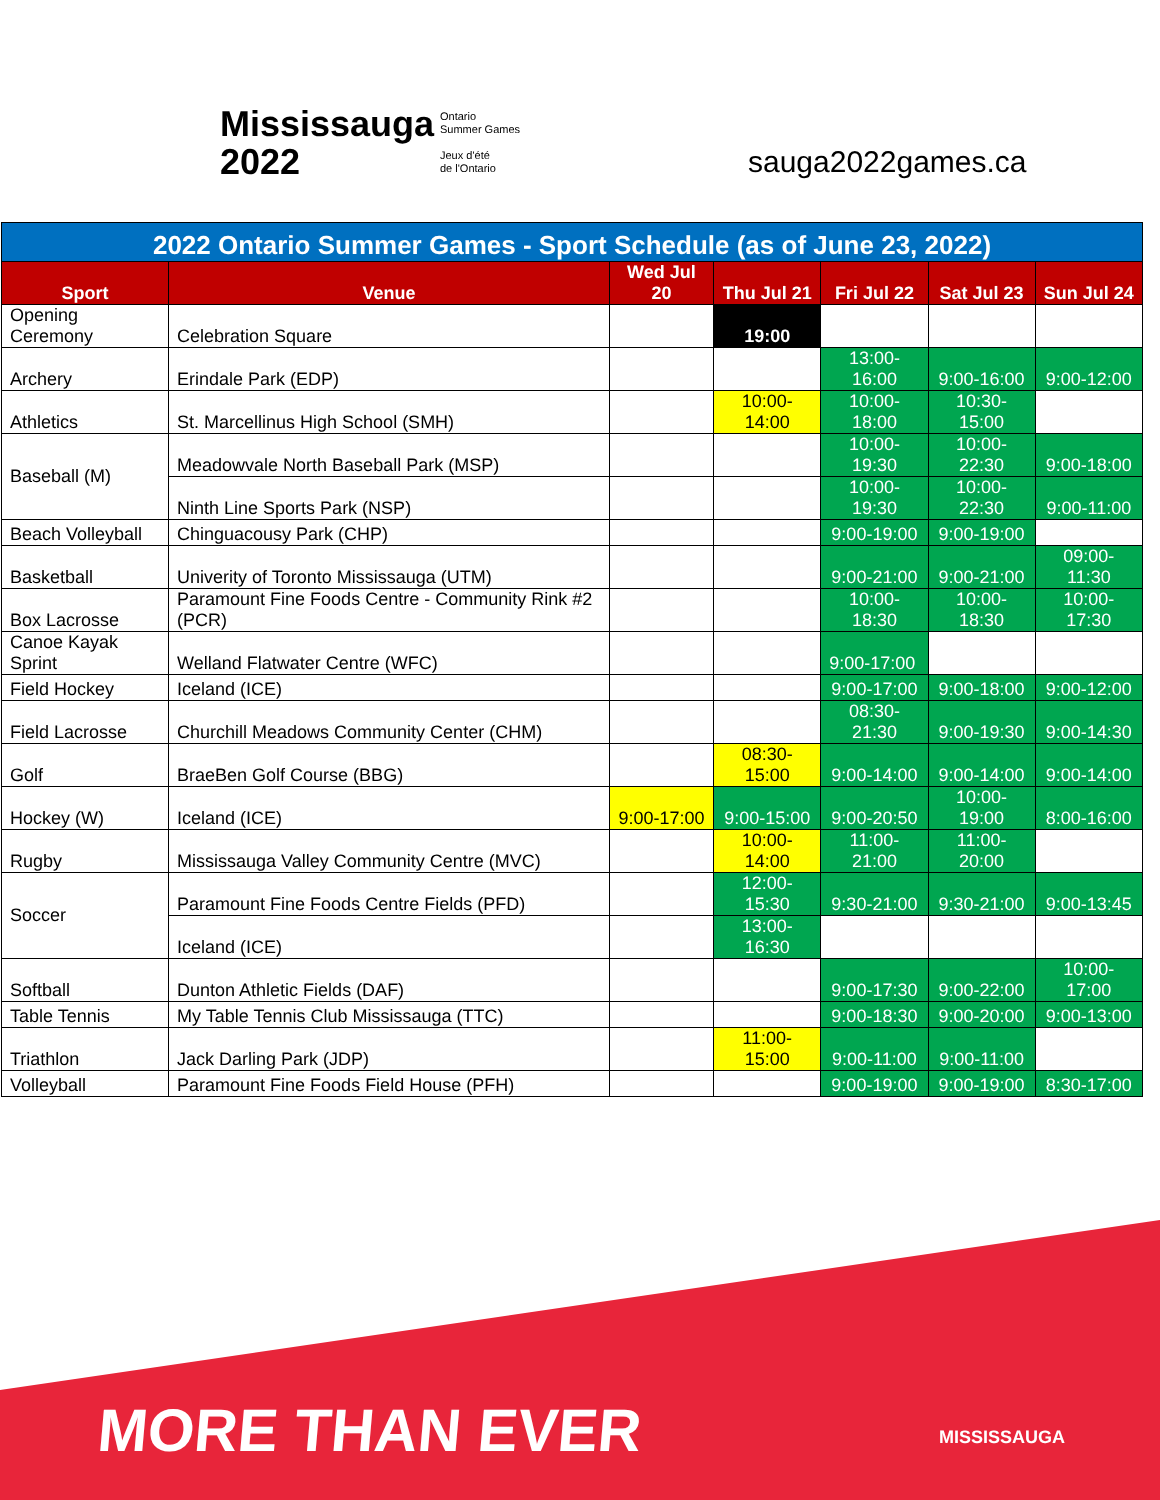Mississauga
2022
Ontario
Summer Games
Jeux d'été
de l'Ontario
sauga2022games.ca
| 2022 Ontario Summer Games - Sport Schedule (as of June 23, 2022) | | | | | | |
| --- | --- | --- | --- | --- | --- | --- |
| Sport | Venue | Wed Jul 20 | Thu Jul 21 | Fri Jul 22 | Sat Jul 23 | Sun Jul 24 |
| Opening Ceremony | Celebration Square | | 19:00 | | | |
| Archery | Erindale Park (EDP) | | | 13:00-16:00 | 9:00-16:00 | 9:00-12:00 |
| Athletics | St. Marcellinus High School (SMH) | | 10:00-14:00 | 10:00-18:00 | 10:30-15:00 | |
| Baseball (M) | Meadowvale North Baseball Park (MSP) | | | 10:00-19:30 | 10:00-22:30 | 9:00-18:00 |
| | Ninth Line Sports Park (NSP) | | | 10:00-19:30 | 10:00-22:30 | 9:00-11:00 |
| Beach Volleyball | Chinguacousy Park (CHP) | | | 9:00-19:00 | 9:00-19:00 | |
| Basketball | Univerity of Toronto Mississauga (UTM) | | | 9:00-21:00 | 9:00-21:00 | 09:00-11:30 |
| Box Lacrosse | Paramount Fine Foods Centre - Community Rink #2 (PCR) | | | 10:00-18:30 | 10:00-18:30 | 10:00-17:30 |
| Canoe Kayak Sprint | Welland Flatwater Centre (WFC) | | | 9:00-17:00 | | |
| Field Hockey | Iceland (ICE) | | | 9:00-17:00 | 9:00-18:00 | 9:00-12:00 |
| Field Lacrosse | Churchill Meadows Community Center (CHM) | | | 08:30-21:30 | 9:00-19:30 | 9:00-14:30 |
| Golf | BraeBen Golf Course (BBG) | | 08:30-15:00 | 9:00-14:00 | 9:00-14:00 | 9:00-14:00 |
| Hockey (W) | Iceland (ICE) | 9:00-17:00 | 9:00-15:00 | 9:00-20:50 | 10:00-19:00 | 8:00-16:00 |
| Rugby | Mississauga Valley Community Centre (MVC) | | 10:00-14:00 | 11:00-21:00 | 11:00-20:00 | |
| Soccer | Paramount Fine Foods Centre Fields (PFD) | | 12:00-15:30 | 9:30-21:00 | 9:30-21:00 | 9:00-13:45 |
| | Iceland (ICE) | | 13:00-16:30 | | | |
| Softball | Dunton Athletic Fields (DAF) | | | 9:00-17:30 | 9:00-22:00 | 10:00-17:00 |
| Table Tennis | My Table Tennis Club Mississauga (TTC) | | | 9:00-18:30 | 9:00-20:00 | 9:00-13:00 |
| Triathlon | Jack Darling Park (JDP) | | 11:00-15:00 | 9:00-11:00 | 9:00-11:00 | |
| Volleyball | Paramount Fine Foods Field House (PFH) | | | 9:00-19:00 | 9:00-19:00 | 8:30-17:00 |
MORE THAN EVER MISSISSAUGA